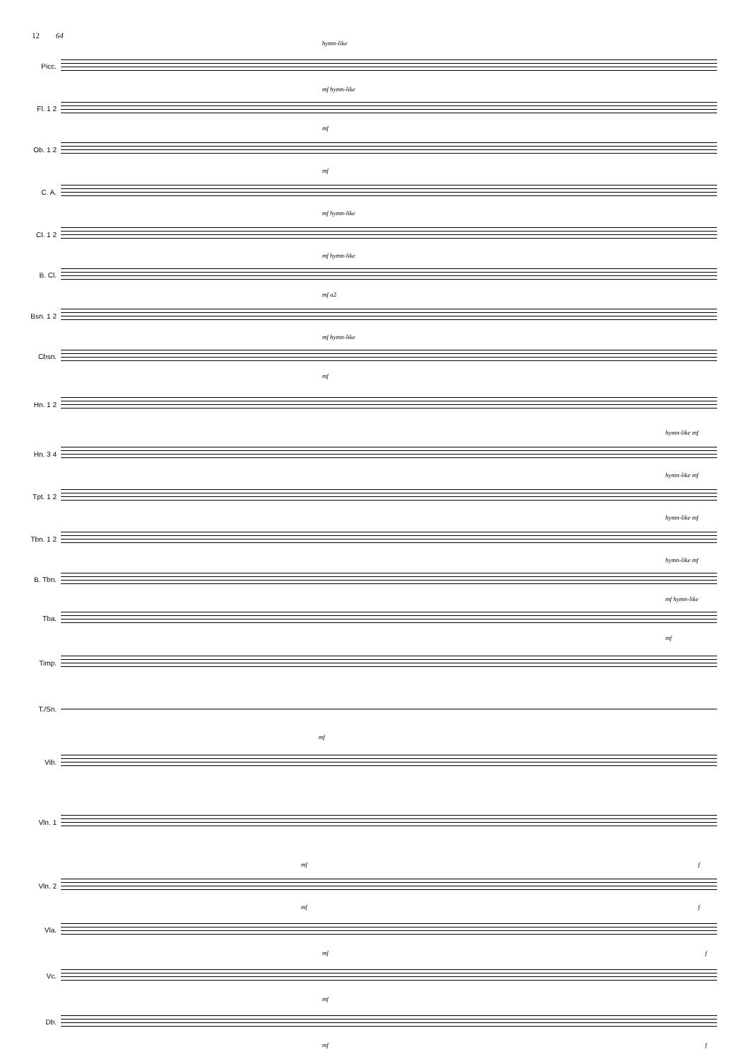12 64
hymn-like
Picc.
mf hymn-like
Fl. 1 2
mf
Ob. 1 2
mf
C. A.
mf hymn-like
Cl. 1 2
mf hymn-like
B. Cl.
mf a2
Bsn. 1 2
mf hymn-like
Cbsn.
mf
Hn. 1 2
hymn-like mf
Hn. 3 4
hymn-like mf
Tpt. 1 2
hymn-like mf
Tbn. 1 2
hymn-like mf
B. Tbn.
mf hymn-like
Tba.
mf
Timp.
T./Sn.
mf
Vib.
Vln. 1
mf f
Vln. 2
mf f
Vla.
mf f
Vc.
mf
Db.
mf f